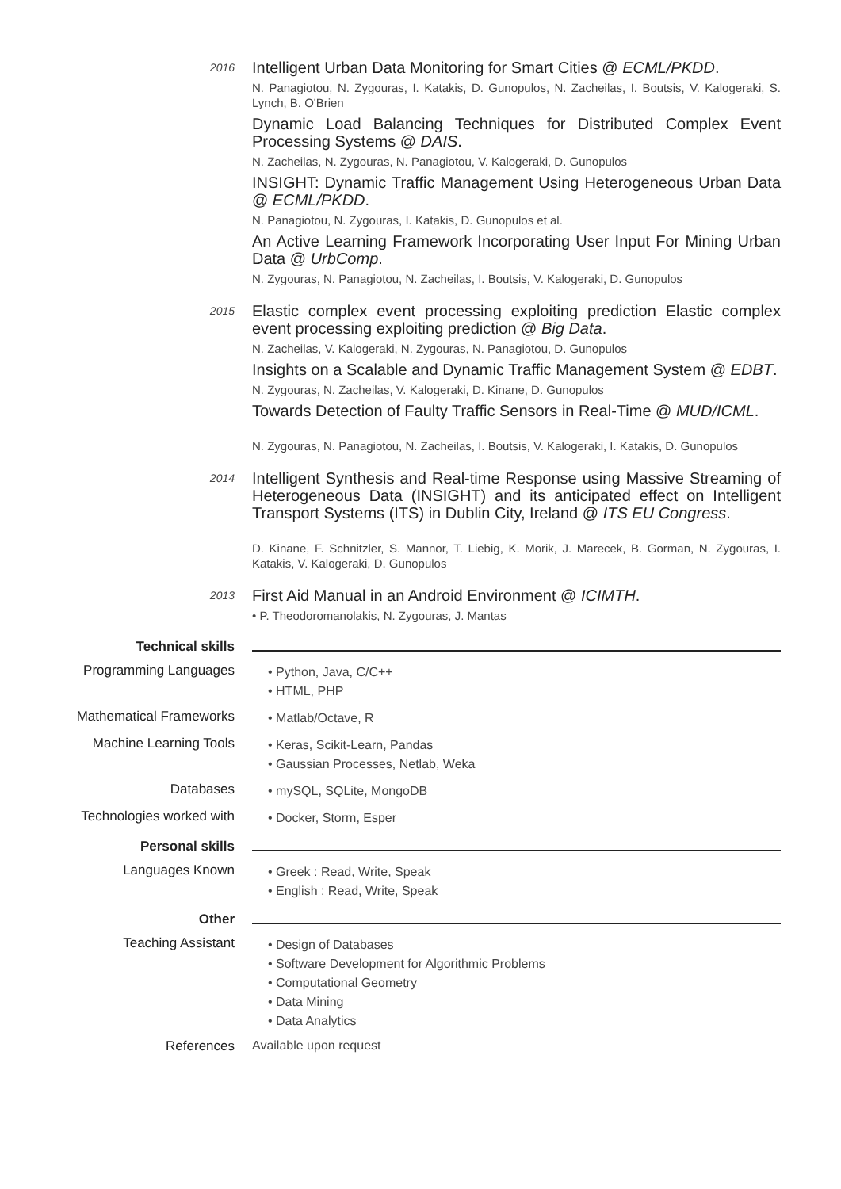2016
Intelligent Urban Data Monitoring for Smart Cities @ ECML/PKDD.
N. Panagiotou, N. Zygouras, I. Katakis, D. Gunopulos, N. Zacheilas, I. Boutsis, V. Kalogeraki, S. Lynch, B. O'Brien
Dynamic Load Balancing Techniques for Distributed Complex Event Processing Systems @ DAIS.
N. Zacheilas, N. Zygouras, N. Panagiotou, V. Kalogeraki, D. Gunopulos
INSIGHT: Dynamic Traffic Management Using Heterogeneous Urban Data @ ECML/PKDD.
N. Panagiotou, N. Zygouras, I. Katakis, D. Gunopulos et al.
An Active Learning Framework Incorporating User Input For Mining Urban Data @ UrbComp.
N. Zygouras, N. Panagiotou, N. Zacheilas, I. Boutsis, V. Kalogeraki, D. Gunopulos
2015
Elastic complex event processing exploiting prediction Elastic complex event processing exploiting prediction @ Big Data.
N. Zacheilas, V. Kalogeraki, N. Zygouras, N. Panagiotou, D. Gunopulos
Insights on a Scalable and Dynamic Traffic Management System @ EDBT.
N. Zygouras, N. Zacheilas, V. Kalogeraki, D. Kinane, D. Gunopulos
Towards Detection of Faulty Traffic Sensors in Real-Time @ MUD/ICML.
N. Zygouras, N. Panagiotou, N. Zacheilas, I. Boutsis, V. Kalogeraki, I. Katakis, D. Gunopulos
2014
Intelligent Synthesis and Real-time Response using Massive Streaming of Heterogeneous Data (INSIGHT) and its anticipated effect on Intelligent Transport Systems (ITS) in Dublin City, Ireland @ ITS EU Congress.
D. Kinane, F. Schnitzler, S. Mannor, T. Liebig, K. Morik, J. Marecek, B. Gorman, N. Zygouras, I. Katakis, V. Kalogeraki, D. Gunopulos
2013
First Aid Manual in an Android Environment @ ICIMTH.
• P. Theodoromanolakis, N. Zygouras, J. Mantas
Technical skills
Programming Languages
• Python, Java, C/C++
• HTML, PHP
Mathematical Frameworks
• Matlab/Octave, R
Machine Learning Tools
• Keras, Scikit-Learn, Pandas
• Gaussian Processes, Netlab, Weka
Databases
• mySQL, SQLite, MongoDB
Technologies worked with
• Docker, Storm, Esper
Personal skills
Languages Known
• Greek : Read, Write, Speak
• English : Read, Write, Speak
Other
Teaching Assistant
• Design of Databases
• Software Development for Algorithmic Problems
• Computational Geometry
• Data Mining
• Data Analytics
References Available upon request